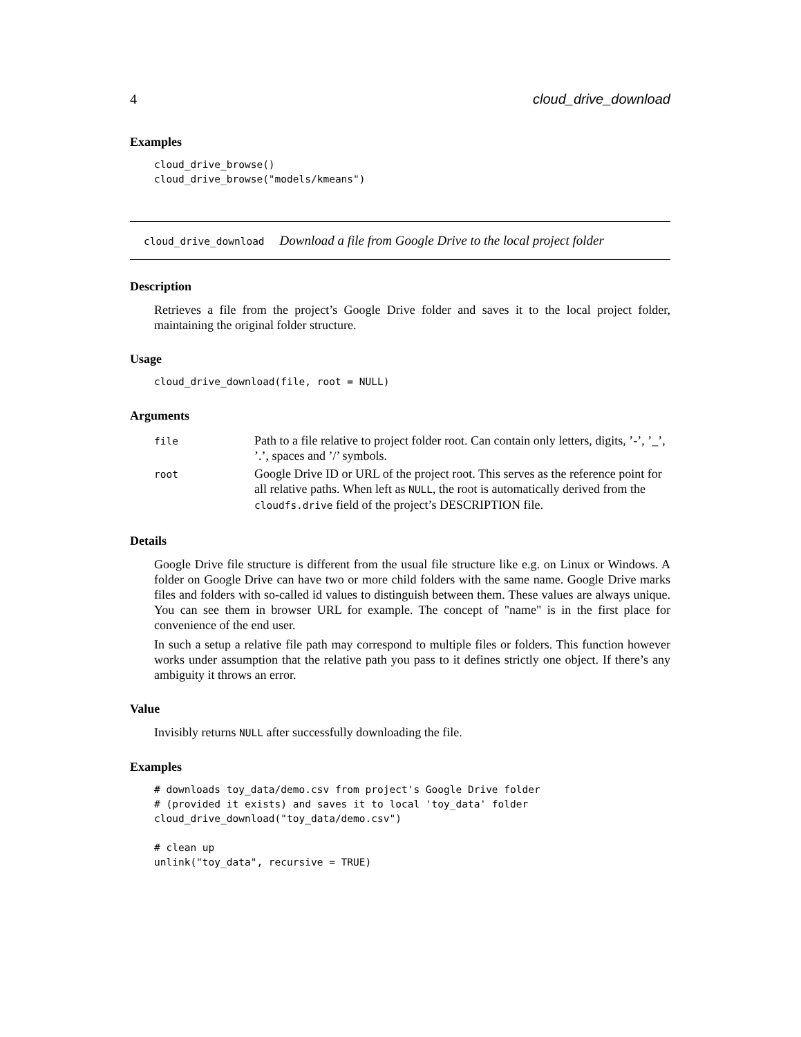4 cloud_drive_download
Examples
cloud_drive_browse()
cloud_drive_browse("models/kmeans")
cloud_drive_download Download a file from Google Drive to the local project folder
Description
Retrieves a file from the project’s Google Drive folder and saves it to the local project folder, maintaining the original folder structure.
Usage
cloud_drive_download(file, root = NULL)
Arguments
| file | Path to a file relative to project folder root. Can contain only letters, digits, ’-’, ’_’, ’.’, spaces and ’/’ symbols. |
| root | Google Drive ID or URL of the project root. This serves as the reference point for all relative paths. When left as NULL , the root is automatically derived from the cloudfs.drive field of the project’s DESCRIPTION file. |
Details
Google Drive file structure is different from the usual file structure like e.g. on Linux or Windows. A folder on Google Drive can have two or more child folders with the same name. Google Drive marks files and folders with so-called id values to distinguish between them. These values are always unique. You can see them in browser URL for example. The concept of "name" is in the first place for convenience of the end user.
In such a setup a relative file path may correspond to multiple files or folders. This function however works under assumption that the relative path you pass to it defines strictly one object. If there’s any ambiguity it throws an error.
Value
Invisibly returns NULL after successfully downloading the file.
Examples
# downloads toy_data/demo.csv from project's Google Drive folder
# (provided it exists) and saves it to local 'toy_data' folder
cloud_drive_download("toy_data/demo.csv")

# clean up
unlink("toy_data", recursive = TRUE)